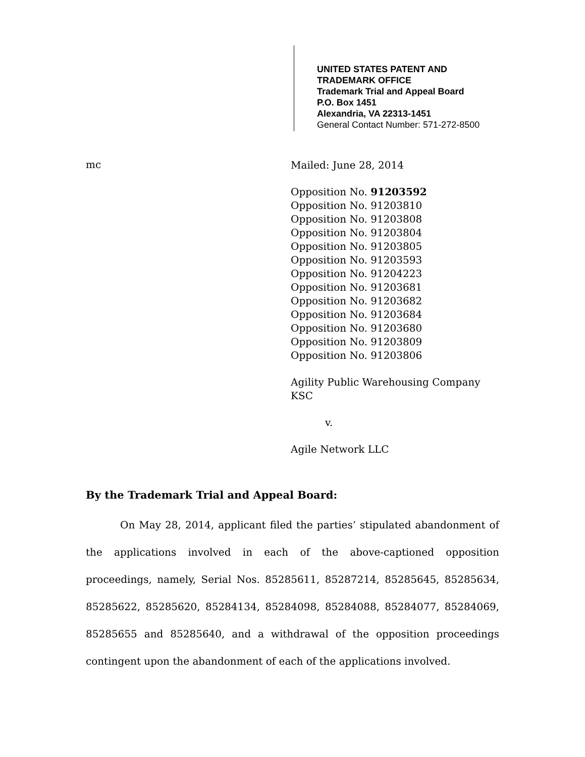UNITED STATES PATENT AND TRADEMARK OFFICE
Trademark Trial and Appeal Board
P.O. Box 1451
Alexandria, VA 22313-1451
General Contact Number: 571-272-8500
mc
Mailed: June 28, 2014
Opposition No. 91203592
Opposition No. 91203810
Opposition No. 91203808
Opposition No. 91203804
Opposition No. 91203805
Opposition No. 91203593
Opposition No. 91204223
Opposition No. 91203681
Opposition No. 91203682
Opposition No. 91203684
Opposition No. 91203680
Opposition No. 91203809
Opposition No. 91203806
Agility Public Warehousing Company
KSC
v.
Agile Network LLC
By the Trademark Trial and Appeal Board:
On May 28, 2014, applicant filed the parties’ stipulated abandonment of the applications involved in each of the above-captioned opposition proceedings, namely, Serial Nos. 85285611, 85287214, 85285645, 85285634, 85285622, 85285620, 85284134, 85284098, 85284088, 85284077, 85284069, 85285655 and 85285640, and a withdrawal of the opposition proceedings contingent upon the abandonment of each of the applications involved.